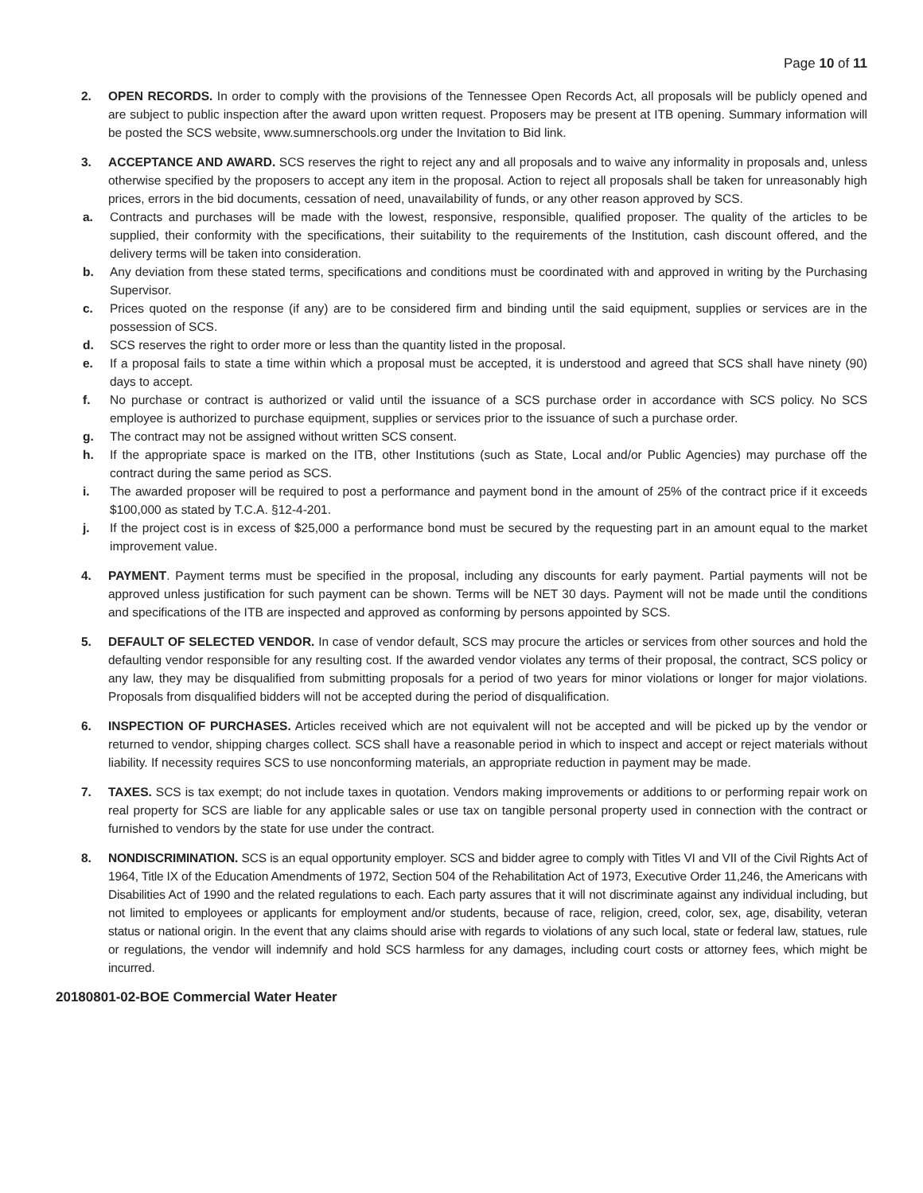Page 10 of 11
2. OPEN RECORDS. In order to comply with the provisions of the Tennessee Open Records Act, all proposals will be publicly opened and are subject to public inspection after the award upon written request. Proposers may be present at ITB opening. Summary information will be posted the SCS website, www.sumnerschools.org under the Invitation to Bid link.
3. ACCEPTANCE AND AWARD. SCS reserves the right to reject any and all proposals and to waive any informality in proposals and, unless otherwise specified by the proposers to accept any item in the proposal. Action to reject all proposals shall be taken for unreasonably high prices, errors in the bid documents, cessation of need, unavailability of funds, or any other reason approved by SCS.
a. Contracts and purchases will be made with the lowest, responsive, responsible, qualified proposer. The quality of the articles to be supplied, their conformity with the specifications, their suitability to the requirements of the Institution, cash discount offered, and the delivery terms will be taken into consideration.
b. Any deviation from these stated terms, specifications and conditions must be coordinated with and approved in writing by the Purchasing Supervisor.
c. Prices quoted on the response (if any) are to be considered firm and binding until the said equipment, supplies or services are in the possession of SCS.
d. SCS reserves the right to order more or less than the quantity listed in the proposal.
e. If a proposal fails to state a time within which a proposal must be accepted, it is understood and agreed that SCS shall have ninety (90) days to accept.
f. No purchase or contract is authorized or valid until the issuance of a SCS purchase order in accordance with SCS policy. No SCS employee is authorized to purchase equipment, supplies or services prior to the issuance of such a purchase order.
g. The contract may not be assigned without written SCS consent.
h. If the appropriate space is marked on the ITB, other Institutions (such as State, Local and/or Public Agencies) may purchase off the contract during the same period as SCS.
i. The awarded proposer will be required to post a performance and payment bond in the amount of 25% of the contract price if it exceeds $100,000 as stated by T.C.A. §12-4-201.
j. If the project cost is in excess of $25,000 a performance bond must be secured by the requesting part in an amount equal to the market improvement value.
4. PAYMENT. Payment terms must be specified in the proposal, including any discounts for early payment. Partial payments will not be approved unless justification for such payment can be shown. Terms will be NET 30 days. Payment will not be made until the conditions and specifications of the ITB are inspected and approved as conforming by persons appointed by SCS.
5. DEFAULT OF SELECTED VENDOR. In case of vendor default, SCS may procure the articles or services from other sources and hold the defaulting vendor responsible for any resulting cost. If the awarded vendor violates any terms of their proposal, the contract, SCS policy or any law, they may be disqualified from submitting proposals for a period of two years for minor violations or longer for major violations. Proposals from disqualified bidders will not be accepted during the period of disqualification.
6. INSPECTION OF PURCHASES. Articles received which are not equivalent will not be accepted and will be picked up by the vendor or returned to vendor, shipping charges collect. SCS shall have a reasonable period in which to inspect and accept or reject materials without liability. If necessity requires SCS to use nonconforming materials, an appropriate reduction in payment may be made.
7. TAXES. SCS is tax exempt; do not include taxes in quotation. Vendors making improvements or additions to or performing repair work on real property for SCS are liable for any applicable sales or use tax on tangible personal property used in connection with the contract or furnished to vendors by the state for use under the contract.
8. NONDISCRIMINATION. SCS is an equal opportunity employer. SCS and bidder agree to comply with Titles VI and VII of the Civil Rights Act of 1964, Title IX of the Education Amendments of 1972, Section 504 of the Rehabilitation Act of 1973, Executive Order 11,246, the Americans with Disabilities Act of 1990 and the related regulations to each. Each party assures that it will not discriminate against any individual including, but not limited to employees or applicants for employment and/or students, because of race, religion, creed, color, sex, age, disability, veteran status or national origin. In the event that any claims should arise with regards to violations of any such local, state or federal law, statues, rule or regulations, the vendor will indemnify and hold SCS harmless for any damages, including court costs or attorney fees, which might be incurred.
20180801-02-BOE Commercial Water Heater